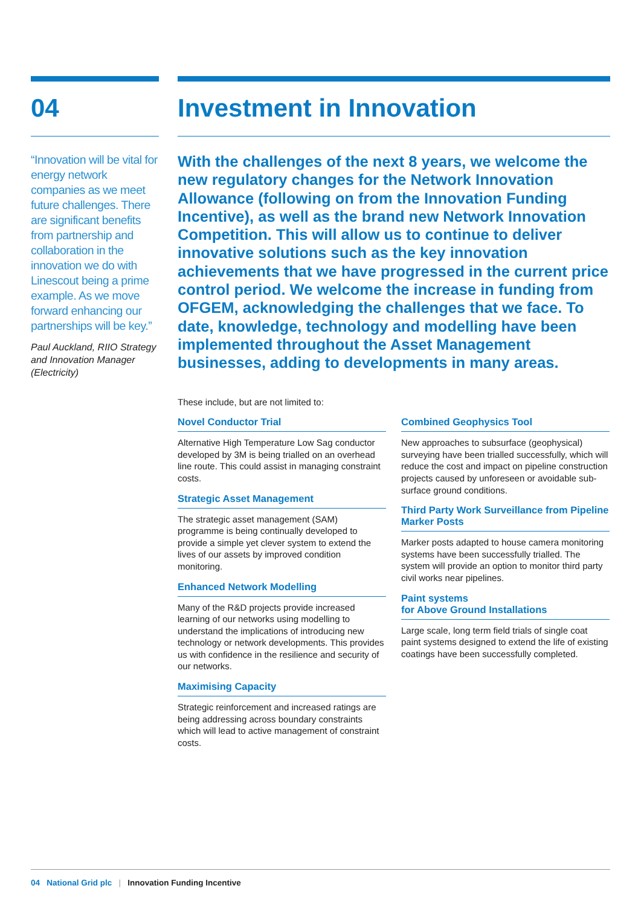04
“Innovation will be vital for energy network companies as we meet future challenges. There are significant benefits from partnership and collaboration in the innovation we do with Linescout being a prime example. As we move forward enhancing our partnerships will be key.”
Paul Auckland, RIIO Strategy and Innovation Manager (Electricity)
Investment in Innovation
With the challenges of the next 8 years, we welcome the new regulatory changes for the Network Innovation Allowance (following on from the Innovation Funding Incentive), as well as the brand new Network Innovation Competition. This will allow us to continue to deliver innovative solutions such as the key innovation achievements that we have progressed in the current price control period. We welcome the increase in funding from OFGEM, acknowledging the challenges that we face. To date, knowledge, technology and modelling have been implemented throughout the Asset Management businesses, adding to developments in many areas.
These include, but are not limited to:
Novel Conductor Trial
Alternative High Temperature Low Sag conductor developed by 3M is being trialled on an overhead line route. This could assist in managing constraint costs.
Strategic Asset Management
The strategic asset management (SAM) programme is being continually developed to provide a simple yet clever system to extend the lives of our assets by improved condition monitoring.
Enhanced Network Modelling
Many of the R&D projects provide increased learning of our networks using modelling to understand the implications of introducing new technology or network developments. This provides us with confidence in the resilience and security of our networks.
Maximising Capacity
Strategic reinforcement and increased ratings are being addressing across boundary constraints which will lead to active management of constraint costs.
Combined Geophysics Tool
New approaches to subsurface (geophysical) surveying have been trialled successfully, which will reduce the cost and impact on pipeline construction projects caused by unforeseen or avoidable sub-surface ground conditions.
Third Party Work Surveillance from Pipeline Marker Posts
Marker posts adapted to house camera monitoring systems have been successfully trialled. The system will provide an option to monitor third party civil works near pipelines.
Paint systems
for Above Ground Installations
Large scale, long term field trials of single coat paint systems designed to extend the life of existing coatings have been successfully completed.
04 National Grid plc | Innovation Funding Incentive